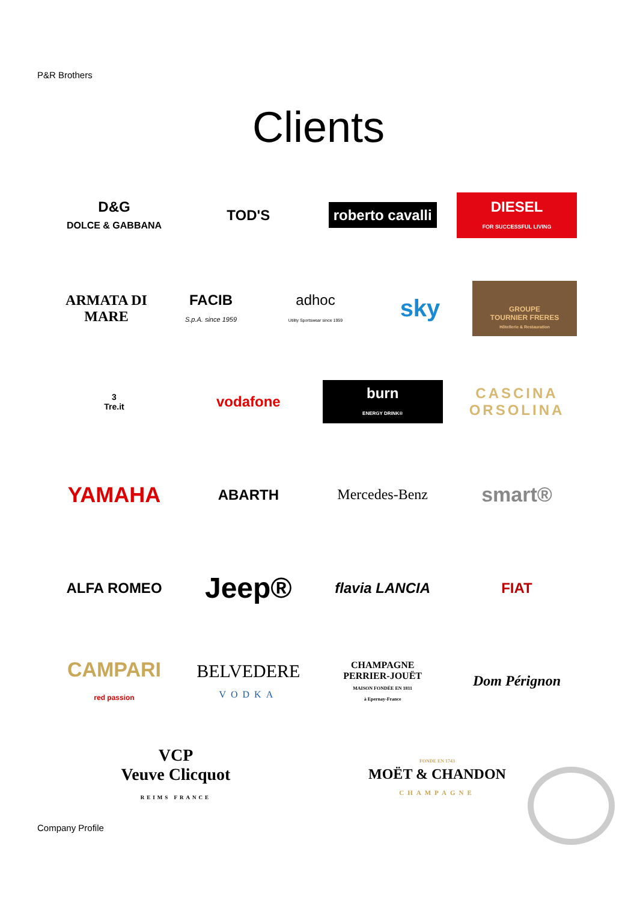P&R Brothers
Clients
D&G
DOLCE & GABBANA
TOD'S
roberto cavalli
DIESEL
FOR SUCCESSFUL LIVING
ARMATA DI MARE
FACIB
S.p.A. since 1959
adhoc
Utility Sportswear since 1959
sky
GROUPE
TOURNIER FRERES
Hôtellerie & Restauration
3
Tre.it
vodafone
burn
ENERGY DRINK®
CASCINA ORSOLINA
YAMAHA
ABARTH Mercedes-Benz
smart®
ALFA ROMEO
Jeep®
flavia LANCIA FIAT
CAMPARI
red passion
BELVEDERE
VODKA
CHAMPAGNE
PERRIER-JOUËT
MAISON FONDÉE EN 1811
à Epernay-France
Dom Pérignon
VCP
Veuve Clicquot
REIMS FRANCE
FONDE EN 1743
MOËT & CHANDON
CHAMPAGNE
Company Profile